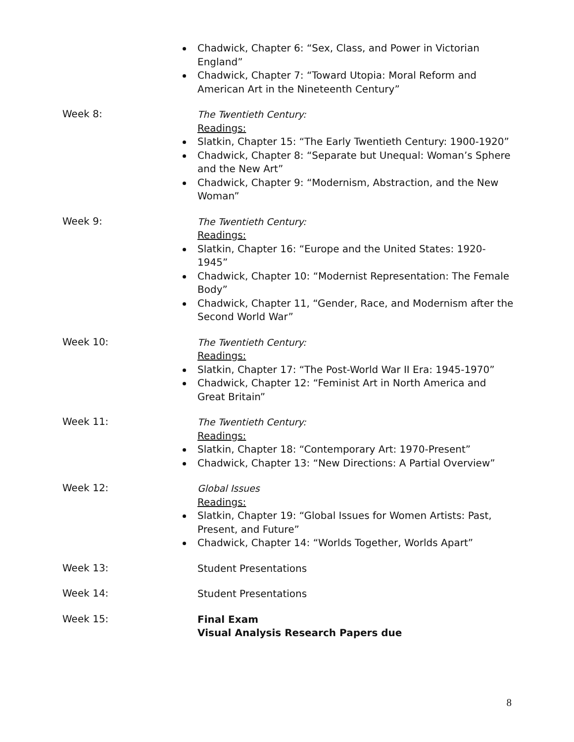Chadwick, Chapter 6: “Sex, Class, and Power in Victorian England”
Chadwick, Chapter 7: “Toward Utopia: Moral Reform and American Art in the Nineteenth Century”
Week 8:
The Twentieth Century:
Readings:
Slatkin, Chapter 15: “The Early Twentieth Century: 1900-1920”
Chadwick, Chapter 8: “Separate but Unequal: Woman’s Sphere and the New Art”
Chadwick, Chapter 9: “Modernism, Abstraction, and the New Woman”
Week 9:
The Twentieth Century:
Readings:
Slatkin, Chapter 16: “Europe and the United States: 1920-1945”
Chadwick, Chapter 10: “Modernist Representation: The Female Body”
Chadwick, Chapter 11, “Gender, Race, and Modernism after the Second World War”
Week 10:
The Twentieth Century:
Readings:
Slatkin, Chapter 17: “The Post-World War II Era: 1945-1970”
Chadwick, Chapter 12: “Feminist Art in North America and Great Britain”
Week 11:
The Twentieth Century:
Readings:
Slatkin, Chapter 18: “Contemporary Art: 1970-Present”
Chadwick, Chapter 13: “New Directions: A Partial Overview”
Week 12:
Global Issues
Readings:
Slatkin, Chapter 19: “Global Issues for Women Artists: Past, Present, and Future”
Chadwick, Chapter 14: “Worlds Together, Worlds Apart”
Week 13:
Student Presentations
Week 14:
Student Presentations
Week 15:
Final Exam
Visual Analysis Research Papers due
8